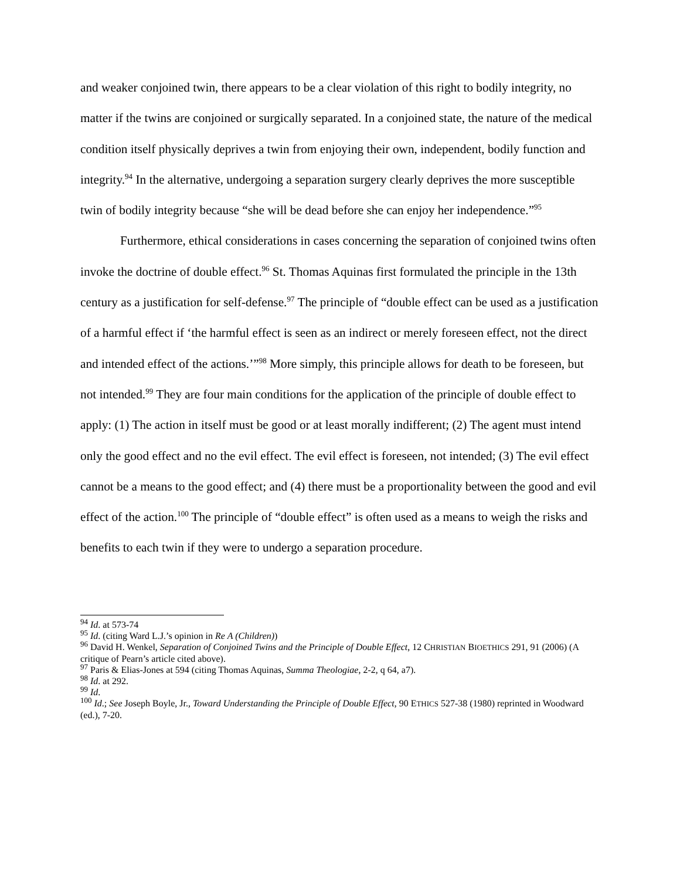and weaker conjoined twin, there appears to be a clear violation of this right to bodily integrity, no matter if the twins are conjoined or surgically separated. In a conjoined state, the nature of the medical condition itself physically deprives a twin from enjoying their own, independent, bodily function and integrity.<sup>94</sup> In the alternative, undergoing a separation surgery clearly deprives the more susceptible twin of bodily integrity because “she will be dead before she can enjoy her independence.”<sup>95</sup>
Furthermore, ethical considerations in cases concerning the separation of conjoined twins often invoke the doctrine of double effect.<sup>96</sup> St. Thomas Aquinas first formulated the principle in the 13th century as a justification for self-defense.<sup>97</sup> The principle of “double effect can be used as a justification of a harmful effect if ‘the harmful effect is seen as an indirect or merely foreseen effect, not the direct and intended effect of the actions.’”<sup>98</sup> More simply, this principle allows for death to be foreseen, but not intended.<sup>99</sup> They are four main conditions for the application of the principle of double effect to apply: (1) The action in itself must be good or at least morally indifferent; (2) The agent must intend only the good effect and no the evil effect. The evil effect is foreseen, not intended; (3) The evil effect cannot be a means to the good effect; and (4) there must be a proportionality between the good and evil effect of the action.<sup>100</sup> The principle of “double effect” is often used as a means to weigh the risks and benefits to each twin if they were to undergo a separation procedure.
<sup>94</sup> Id. at 573-74
<sup>95</sup> Id. (citing Ward L.J.’s opinion in Re A (Children))
<sup>96</sup> David H. Wenkel, Separation of Conjoined Twins and the Principle of Double Effect, 12 CHRISTIAN BIOETHICS 291, 91 (2006) (A critique of Pearn’s article cited above).
<sup>97</sup> Paris & Elias-Jones at 594 (citing Thomas Aquinas, Summa Theologiae, 2-2, q 64, a7).
<sup>98</sup> Id. at 292.
<sup>99</sup> Id.
<sup>100</sup> Id.; See Joseph Boyle, Jr., Toward Understanding the Principle of Double Effect, 90 ETHICS 527-38 (1980) reprinted in Woodward (ed.), 7-20.